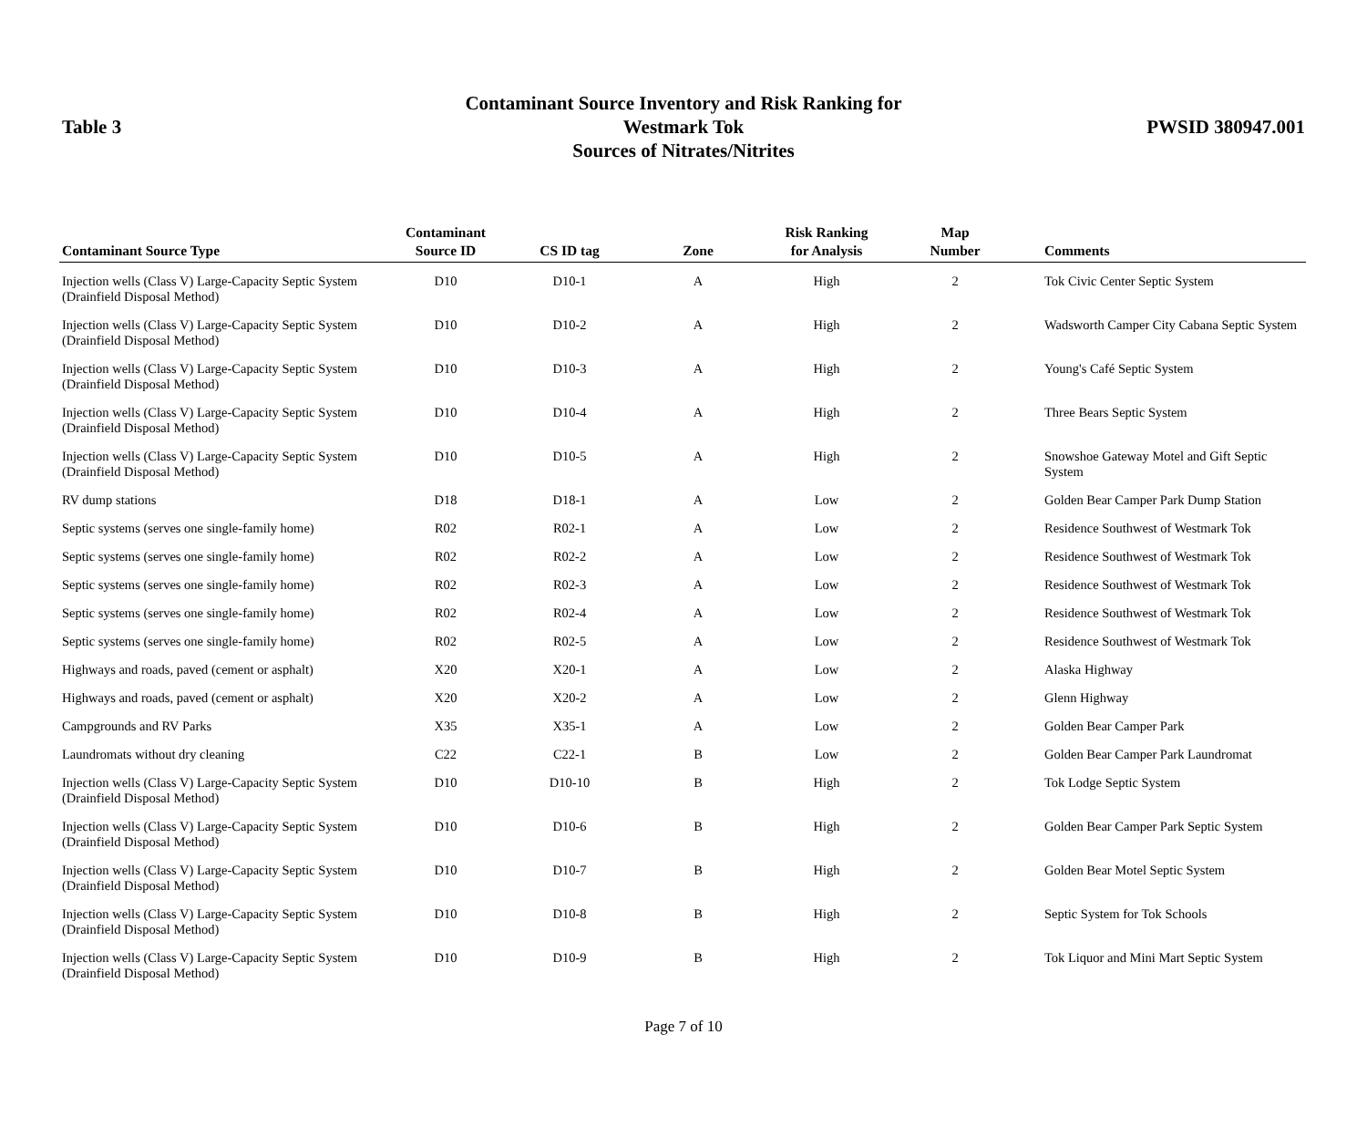Table 3
Contaminant Source Inventory and Risk Ranking for
Westmark Tok
Sources of Nitrates/Nitrites
PWSID 380947.001
| Contaminant Source Type | Contaminant Source ID | CS ID tag | Zone | Risk Ranking for Analysis | Map Number | Comments |
| --- | --- | --- | --- | --- | --- | --- |
| Injection wells (Class V) Large-Capacity Septic System (Drainfield Disposal Method) | D10 | D10-1 | A | High | 2 | Tok Civic Center Septic System |
| Injection wells (Class V) Large-Capacity Septic System (Drainfield Disposal Method) | D10 | D10-2 | A | High | 2 | Wadsworth Camper City Cabana Septic System |
| Injection wells (Class V) Large-Capacity Septic System (Drainfield Disposal Method) | D10 | D10-3 | A | High | 2 | Young's Café Septic System |
| Injection wells (Class V) Large-Capacity Septic System (Drainfield Disposal Method) | D10 | D10-4 | A | High | 2 | Three Bears Septic System |
| Injection wells (Class V) Large-Capacity Septic System (Drainfield Disposal Method) | D10 | D10-5 | A | High | 2 | Snowshoe Gateway Motel and Gift Septic System |
| RV dump stations | D18 | D18-1 | A | Low | 2 | Golden Bear Camper Park Dump Station |
| Septic systems (serves one single-family home) | R02 | R02-1 | A | Low | 2 | Residence Southwest of Westmark Tok |
| Septic systems (serves one single-family home) | R02 | R02-2 | A | Low | 2 | Residence Southwest of Westmark Tok |
| Septic systems (serves one single-family home) | R02 | R02-3 | A | Low | 2 | Residence Southwest of Westmark Tok |
| Septic systems (serves one single-family home) | R02 | R02-4 | A | Low | 2 | Residence Southwest of Westmark Tok |
| Septic systems (serves one single-family home) | R02 | R02-5 | A | Low | 2 | Residence Southwest of Westmark Tok |
| Highways and roads, paved (cement or asphalt) | X20 | X20-1 | A | Low | 2 | Alaska Highway |
| Highways and roads, paved (cement or asphalt) | X20 | X20-2 | A | Low | 2 | Glenn Highway |
| Campgrounds and RV Parks | X35 | X35-1 | A | Low | 2 | Golden Bear Camper Park |
| Laundromats without dry cleaning | C22 | C22-1 | B | Low | 2 | Golden Bear Camper Park Laundromat |
| Injection wells (Class V) Large-Capacity Septic System (Drainfield Disposal Method) | D10 | D10-10 | B | High | 2 | Tok Lodge Septic System |
| Injection wells (Class V) Large-Capacity Septic System (Drainfield Disposal Method) | D10 | D10-6 | B | High | 2 | Golden Bear Camper Park Septic System |
| Injection wells (Class V) Large-Capacity Septic System (Drainfield Disposal Method) | D10 | D10-7 | B | High | 2 | Golden Bear Motel Septic System |
| Injection wells (Class V) Large-Capacity Septic System (Drainfield Disposal Method) | D10 | D10-8 | B | High | 2 | Septic System for Tok Schools |
| Injection wells (Class V) Large-Capacity Septic System (Drainfield Disposal Method) | D10 | D10-9 | B | High | 2 | Tok Liquor and Mini Mart Septic System |
Page 7 of 10